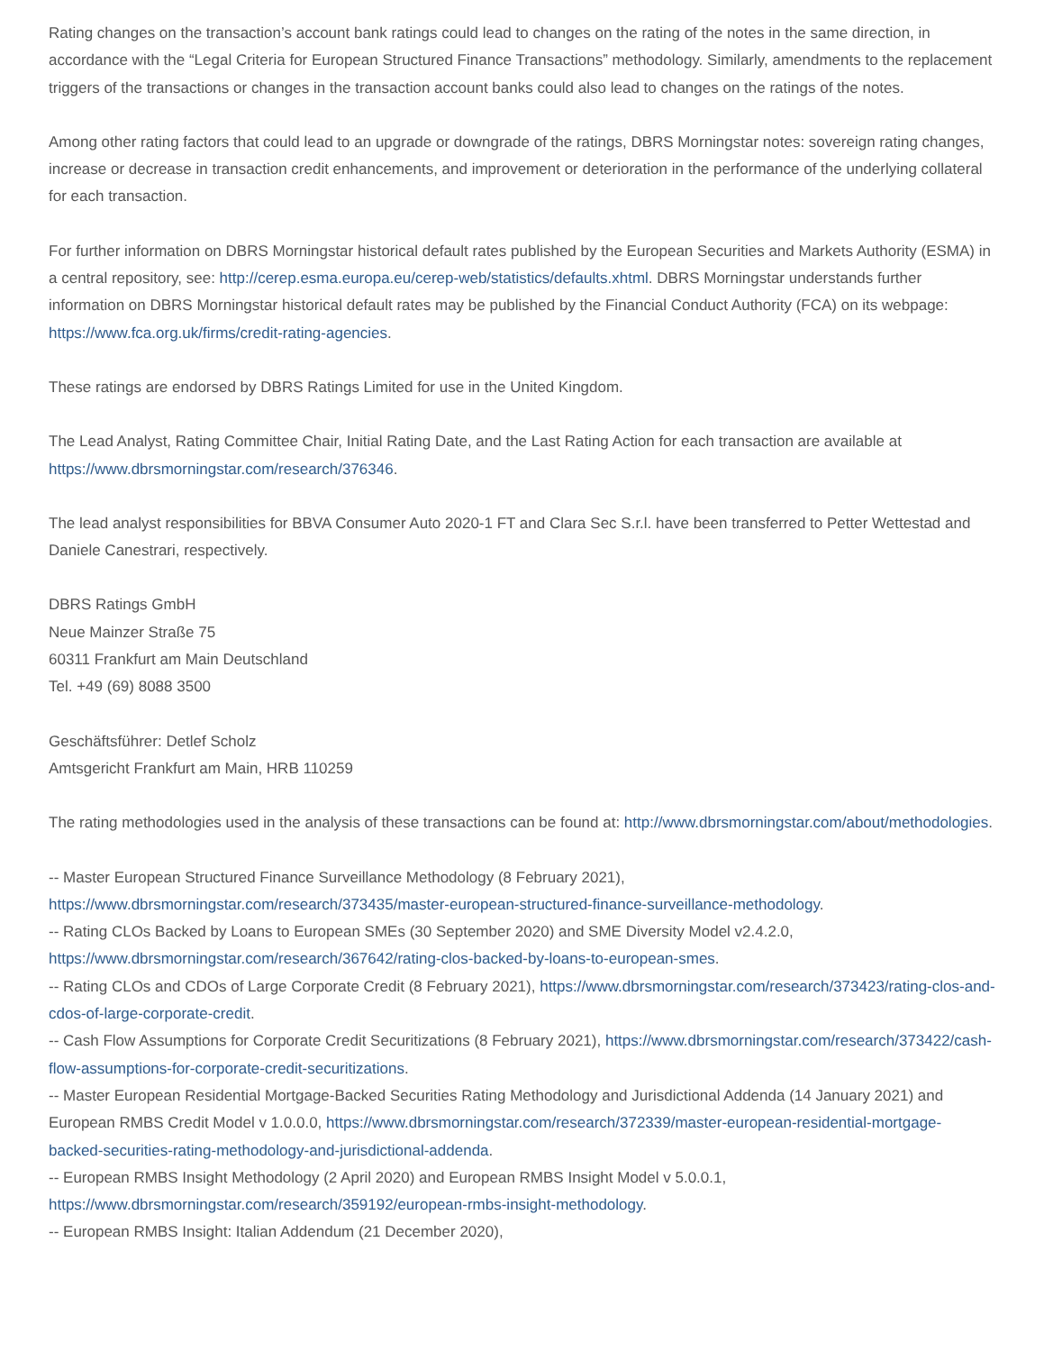Rating changes on the transaction’s account bank ratings could lead to changes on the rating of the notes in the same direction, in accordance with the “Legal Criteria for European Structured Finance Transactions” methodology. Similarly, amendments to the replacement triggers of the transactions or changes in the transaction account banks could also lead to changes on the ratings of the notes.
Among other rating factors that could lead to an upgrade or downgrade of the ratings, DBRS Morningstar notes: sovereign rating changes, increase or decrease in transaction credit enhancements, and improvement or deterioration in the performance of the underlying collateral for each transaction.
For further information on DBRS Morningstar historical default rates published by the European Securities and Markets Authority (ESMA) in a central repository, see: http://cerep.esma.europa.eu/cerep-web/statistics/defaults.xhtml. DBRS Morningstar understands further information on DBRS Morningstar historical default rates may be published by the Financial Conduct Authority (FCA) on its webpage: https://www.fca.org.uk/firms/credit-rating-agencies.
These ratings are endorsed by DBRS Ratings Limited for use in the United Kingdom.
The Lead Analyst, Rating Committee Chair, Initial Rating Date, and the Last Rating Action for each transaction are available at https://www.dbrsmorningstar.com/research/376346.
The lead analyst responsibilities for BBVA Consumer Auto 2020-1 FT and Clara Sec S.r.l. have been transferred to Petter Wettestad and Daniele Canestrari, respectively.
DBRS Ratings GmbH
Neue Mainzer Straße 75
60311 Frankfurt am Main Deutschland
Tel. +49 (69) 8088 3500
Geschäftsführer: Detlef Scholz
Amtsgericht Frankfurt am Main, HRB 110259
The rating methodologies used in the analysis of these transactions can be found at: http://www.dbrsmorningstar.com/about/methodologies.
-- Master European Structured Finance Surveillance Methodology (8 February 2021), https://www.dbrsmorningstar.com/research/373435/master-european-structured-finance-surveillance-methodology.
-- Rating CLOs Backed by Loans to European SMEs (30 September 2020) and SME Diversity Model v2.4.2.0, https://www.dbrsmorningstar.com/research/367642/rating-clos-backed-by-loans-to-european-smes.
-- Rating CLOs and CDOs of Large Corporate Credit (8 February 2021), https://www.dbrsmorningstar.com/research/373423/rating-clos-and-cdos-of-large-corporate-credit.
-- Cash Flow Assumptions for Corporate Credit Securitizations (8 February 2021), https://www.dbrsmorningstar.com/research/373422/cash-flow-assumptions-for-corporate-credit-securitizations.
-- Master European Residential Mortgage-Backed Securities Rating Methodology and Jurisdictional Addenda (14 January 2021) and European RMBS Credit Model v 1.0.0.0, https://www.dbrsmorningstar.com/research/372339/master-european-residential-mortgage-backed-securities-rating-methodology-and-jurisdictional-addenda.
-- European RMBS Insight Methodology (2 April 2020) and European RMBS Insight Model v 5.0.0.1, https://www.dbrsmorningstar.com/research/359192/european-rmbs-insight-methodology.
-- European RMBS Insight: Italian Addendum (21 December 2020),